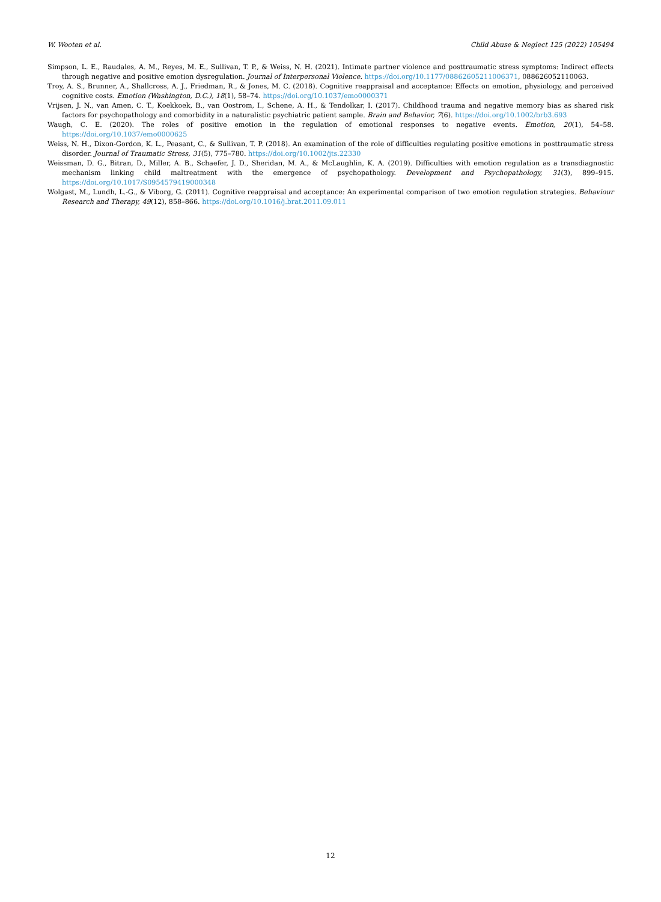W. Wooten et al. Child Abuse & Neglect 125 (2022) 105494
Simpson, L. E., Raudales, A. M., Reyes, M. E., Sullivan, T. P., & Weiss, N. H. (2021). Intimate partner violence and posttraumatic stress symptoms: Indirect effects through negative and positive emotion dysregulation. Journal of Interpersonal Violence. https://doi.org/10.1177/08862605211006371, 088626052110063.
Troy, A. S., Brunner, A., Shallcross, A. J., Friedman, R., & Jones, M. C. (2018). Cognitive reappraisal and acceptance: Effects on emotion, physiology, and perceived cognitive costs. Emotion (Washington, D.C.), 18(1), 58–74. https://doi.org/10.1037/emo0000371
Vrijsen, J. N., van Amen, C. T., Koekkoek, B., van Oostrom, I., Schene, A. H., & Tendolkar, I. (2017). Childhood trauma and negative memory bias as shared risk factors for psychopathology and comorbidity in a naturalistic psychiatric patient sample. Brain and Behavior, 7(6). https://doi.org/10.1002/brb3.693
Waugh, C. E. (2020). The roles of positive emotion in the regulation of emotional responses to negative events. Emotion, 20(1), 54–58. https://doi.org/10.1037/emo0000625
Weiss, N. H., Dixon-Gordon, K. L., Peasant, C., & Sullivan, T. P. (2018). An examination of the role of difficulties regulating positive emotions in posttraumatic stress disorder. Journal of Traumatic Stress, 31(5), 775–780. https://doi.org/10.1002/jts.22330
Weissman, D. G., Bitran, D., Miller, A. B., Schaefer, J. D., Sheridan, M. A., & McLaughlin, K. A. (2019). Difficulties with emotion regulation as a transdiagnostic mechanism linking child maltreatment with the emergence of psychopathology. Development and Psychopathology, 31(3), 899–915. https://doi.org/10.1017/S0954579419000348
Wolgast, M., Lundh, L.-G., & Viborg, G. (2011). Cognitive reappraisal and acceptance: An experimental comparison of two emotion regulation strategies. Behaviour Research and Therapy, 49(12), 858–866. https://doi.org/10.1016/j.brat.2011.09.011
12